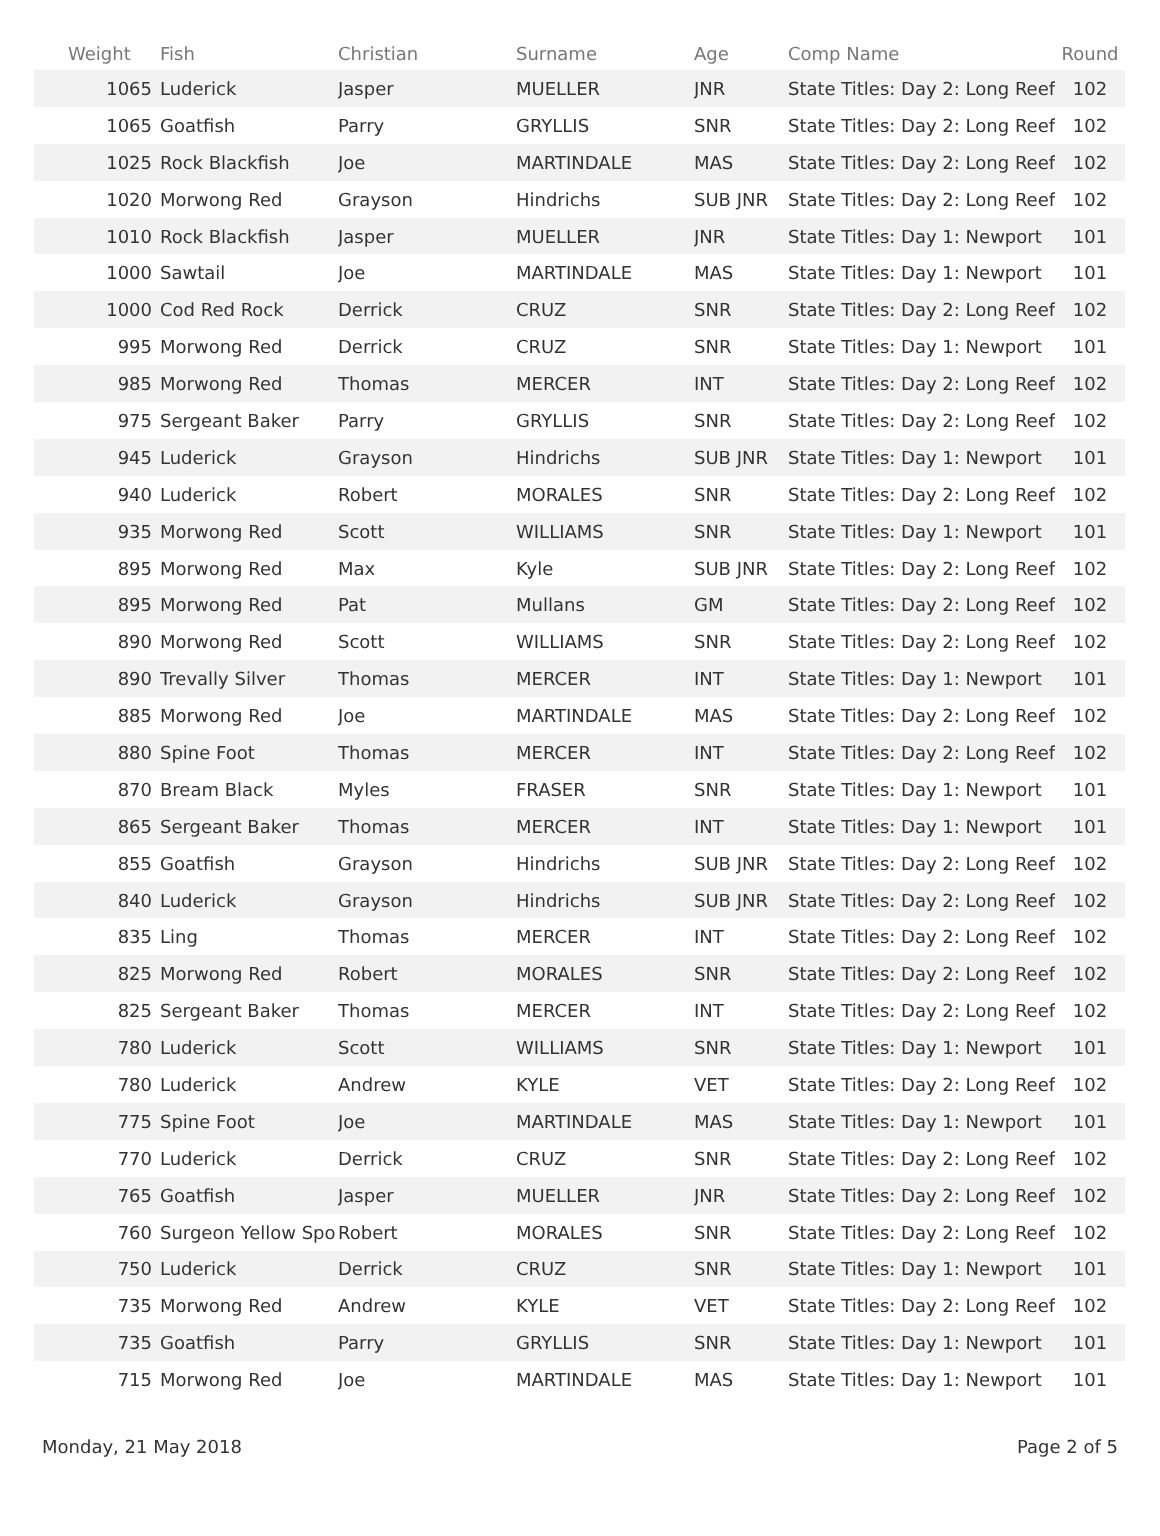| Weight | Fish | Christian | Surname | Age | Comp Name | Round |
| --- | --- | --- | --- | --- | --- | --- |
| 1065 | Luderick | Jasper | MUELLER | JNR | State Titles: Day 2: Long Reef | 102 |
| 1065 | Goatfish | Parry | GRYLLIS | SNR | State Titles: Day 2: Long Reef | 102 |
| 1025 | Rock Blackfish | Joe | MARTINDALE | MAS | State Titles: Day 2: Long Reef | 102 |
| 1020 | Morwong Red | Grayson | Hindrichs | SUB JNR | State Titles: Day 2: Long Reef | 102 |
| 1010 | Rock Blackfish | Jasper | MUELLER | JNR | State Titles: Day 1: Newport | 101 |
| 1000 | Sawtail | Joe | MARTINDALE | MAS | State Titles: Day 1: Newport | 101 |
| 1000 | Cod Red Rock | Derrick | CRUZ | SNR | State Titles: Day 2: Long Reef | 102 |
| 995 | Morwong Red | Derrick | CRUZ | SNR | State Titles: Day 1: Newport | 101 |
| 985 | Morwong Red | Thomas | MERCER | INT | State Titles: Day 2: Long Reef | 102 |
| 975 | Sergeant Baker | Parry | GRYLLIS | SNR | State Titles: Day 2: Long Reef | 102 |
| 945 | Luderick | Grayson | Hindrichs | SUB JNR | State Titles: Day 1: Newport | 101 |
| 940 | Luderick | Robert | MORALES | SNR | State Titles: Day 2: Long Reef | 102 |
| 935 | Morwong Red | Scott | WILLIAMS | SNR | State Titles: Day 1: Newport | 101 |
| 895 | Morwong Red | Max | Kyle | SUB JNR | State Titles: Day 2: Long Reef | 102 |
| 895 | Morwong Red | Pat | Mullans | GM | State Titles: Day 2: Long Reef | 102 |
| 890 | Morwong Red | Scott | WILLIAMS | SNR | State Titles: Day 2: Long Reef | 102 |
| 890 | Trevally Silver | Thomas | MERCER | INT | State Titles: Day 1: Newport | 101 |
| 885 | Morwong Red | Joe | MARTINDALE | MAS | State Titles: Day 2: Long Reef | 102 |
| 880 | Spine Foot | Thomas | MERCER | INT | State Titles: Day 2: Long Reef | 102 |
| 870 | Bream Black | Myles | FRASER | SNR | State Titles: Day 1: Newport | 101 |
| 865 | Sergeant Baker | Thomas | MERCER | INT | State Titles: Day 1: Newport | 101 |
| 855 | Goatfish | Grayson | Hindrichs | SUB JNR | State Titles: Day 2: Long Reef | 102 |
| 840 | Luderick | Grayson | Hindrichs | SUB JNR | State Titles: Day 2: Long Reef | 102 |
| 835 | Ling | Thomas | MERCER | INT | State Titles: Day 2: Long Reef | 102 |
| 825 | Morwong Red | Robert | MORALES | SNR | State Titles: Day 2: Long Reef | 102 |
| 825 | Sergeant Baker | Thomas | MERCER | INT | State Titles: Day 2: Long Reef | 102 |
| 780 | Luderick | Scott | WILLIAMS | SNR | State Titles: Day 1: Newport | 101 |
| 780 | Luderick | Andrew | KYLE | VET | State Titles: Day 2: Long Reef | 102 |
| 775 | Spine Foot | Joe | MARTINDALE | MAS | State Titles: Day 1: Newport | 101 |
| 770 | Luderick | Derrick | CRUZ | SNR | State Titles: Day 2: Long Reef | 102 |
| 765 | Goatfish | Jasper | MUELLER | JNR | State Titles: Day 2: Long Reef | 102 |
| 760 | Surgeon Yellow Spo | Robert | MORALES | SNR | State Titles: Day 2: Long Reef | 102 |
| 750 | Luderick | Derrick | CRUZ | SNR | State Titles: Day 1: Newport | 101 |
| 735 | Morwong Red | Andrew | KYLE | VET | State Titles: Day 2: Long Reef | 102 |
| 735 | Goatfish | Parry | GRYLLIS | SNR | State Titles: Day 1: Newport | 101 |
| 715 | Morwong Red | Joe | MARTINDALE | MAS | State Titles: Day 1: Newport | 101 |
Monday, 21 May 2018 Page 2 of 5